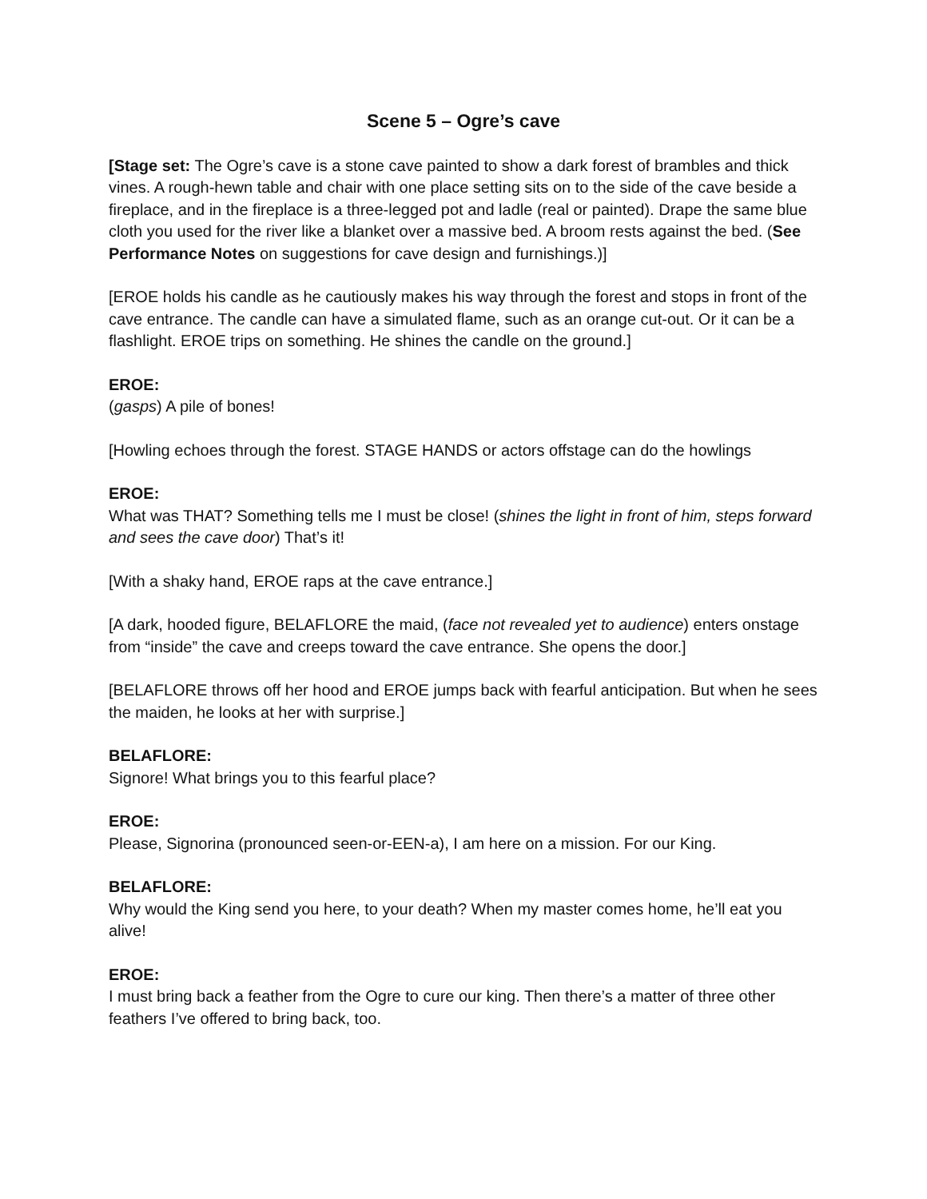Scene 5 – Ogre’s cave
[Stage set: The Ogre’s cave is a stone cave painted to show a dark forest of brambles and thick vines. A rough-hewn table and chair with one place setting sits on to the side of the cave beside a fireplace, and in the fireplace is a three-legged pot and ladle (real or painted). Drape the same blue cloth you used for the river like a blanket over a massive bed. A broom rests against the bed. (See Performance Notes on suggestions for cave design and furnishings.)]
[EROE holds his candle as he cautiously makes his way through the forest and stops in front of the cave entrance. The candle can have a simulated flame, such as an orange cut-out. Or it can be a flashlight. EROE trips on something. He shines the candle on the ground.]
EROE:
(gasps) A pile of bones!
[Howling echoes through the forest. STAGE HANDS or actors offstage can do the howlings
EROE:
What was THAT? Something tells me I must be close! (shines the light in front of him, steps forward and sees the cave door) That’s it!
[With a shaky hand, EROE raps at the cave entrance.]
[A dark, hooded figure, BELAFLORE the maid, (face not revealed yet to audience) enters onstage from “inside” the cave and creeps toward the cave entrance. She opens the door.]
[BELAFLORE throws off her hood and EROE jumps back with fearful anticipation. But when he sees the maiden, he looks at her with surprise.]
BELAFLORE:
Signore! What brings you to this fearful place?
EROE:
Please, Signorina (pronounced seen-or-EEN-a), I am here on a mission. For our King.
BELAFLORE:
Why would the King send you here, to your death? When my master comes home, he’ll eat you alive!
EROE:
I must bring back a feather from the Ogre to cure our king. Then there’s a matter of three other feathers I’ve offered to bring back, too.